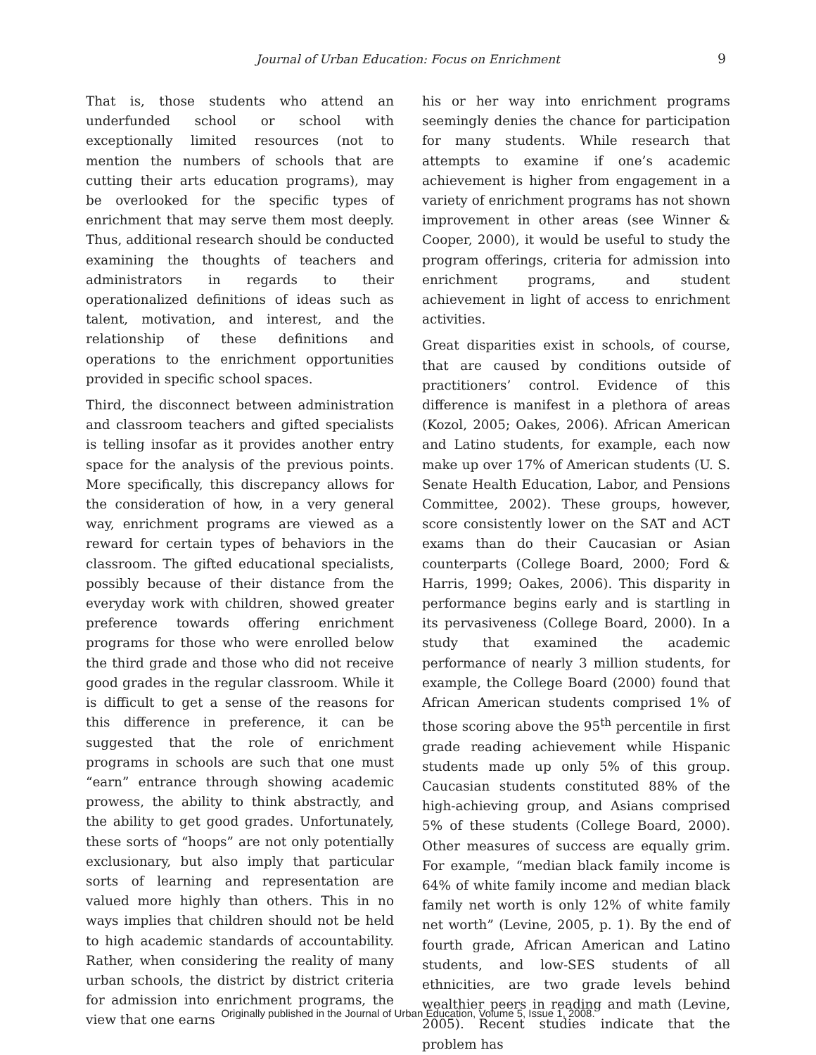Journal of Urban Education: Focus on Enrichment
9
That is, those students who attend an underfunded school or school with exceptionally limited resources (not to mention the numbers of schools that are cutting their arts education programs), may be overlooked for the specific types of enrichment that may serve them most deeply. Thus, additional research should be conducted examining the thoughts of teachers and administrators in regards to their operationalized definitions of ideas such as talent, motivation, and interest, and the relationship of these definitions and operations to the enrichment opportunities provided in specific school spaces.
Third, the disconnect between administration and classroom teachers and gifted specialists is telling insofar as it provides another entry space for the analysis of the previous points. More specifically, this discrepancy allows for the consideration of how, in a very general way, enrichment programs are viewed as a reward for certain types of behaviors in the classroom. The gifted educational specialists, possibly because of their distance from the everyday work with children, showed greater preference towards offering enrichment programs for those who were enrolled below the third grade and those who did not receive good grades in the regular classroom. While it is difficult to get a sense of the reasons for this difference in preference, it can be suggested that the role of enrichment programs in schools are such that one must “earn” entrance through showing academic prowess, the ability to think abstractly, and the ability to get good grades. Unfortunately, these sorts of “hoops” are not only potentially exclusionary, but also imply that particular sorts of learning and representation are valued more highly than others. This in no ways implies that children should not be held to high academic standards of accountability. Rather, when considering the reality of many urban schools, the district by district criteria for admission into enrichment programs, the view that one earns
his or her way into enrichment programs seemingly denies the chance for participation for many students. While research that attempts to examine if one’s academic achievement is higher from engagement in a variety of enrichment programs has not shown improvement in other areas (see Winner & Cooper, 2000), it would be useful to study the program offerings, criteria for admission into enrichment programs, and student achievement in light of access to enrichment activities.
Great disparities exist in schools, of course, that are caused by conditions outside of practitioners’ control. Evidence of this difference is manifest in a plethora of areas (Kozol, 2005; Oakes, 2006). African American and Latino students, for example, each now make up over 17% of American students (U. S. Senate Health Education, Labor, and Pensions Committee, 2002). These groups, however, score consistently lower on the SAT and ACT exams than do their Caucasian or Asian counterparts (College Board, 2000; Ford & Harris, 1999; Oakes, 2006). This disparity in performance begins early and is startling in its pervasiveness (College Board, 2000). In a study that examined the academic performance of nearly 3 million students, for example, the College Board (2000) found that African American students comprised 1% of those scoring above the 95<sup>th</sup> percentile in first grade reading achievement while Hispanic students made up only 5% of this group. Caucasian students constituted 88% of the high-achieving group, and Asians comprised 5% of these students (College Board, 2000). Other measures of success are equally grim. For example, “median black family income is 64% of white family income and median black family net worth is only 12% of white family net worth” (Levine, 2005, p. 1). By the end of fourth grade, African American and Latino students, and low-SES students of all ethnicities, are two grade levels behind wealthier peers in reading and math (Levine, 2005). Recent studies indicate that the problem has
Originally published in the Journal of Urban Education, Volume 5, Issue 1, 2008.